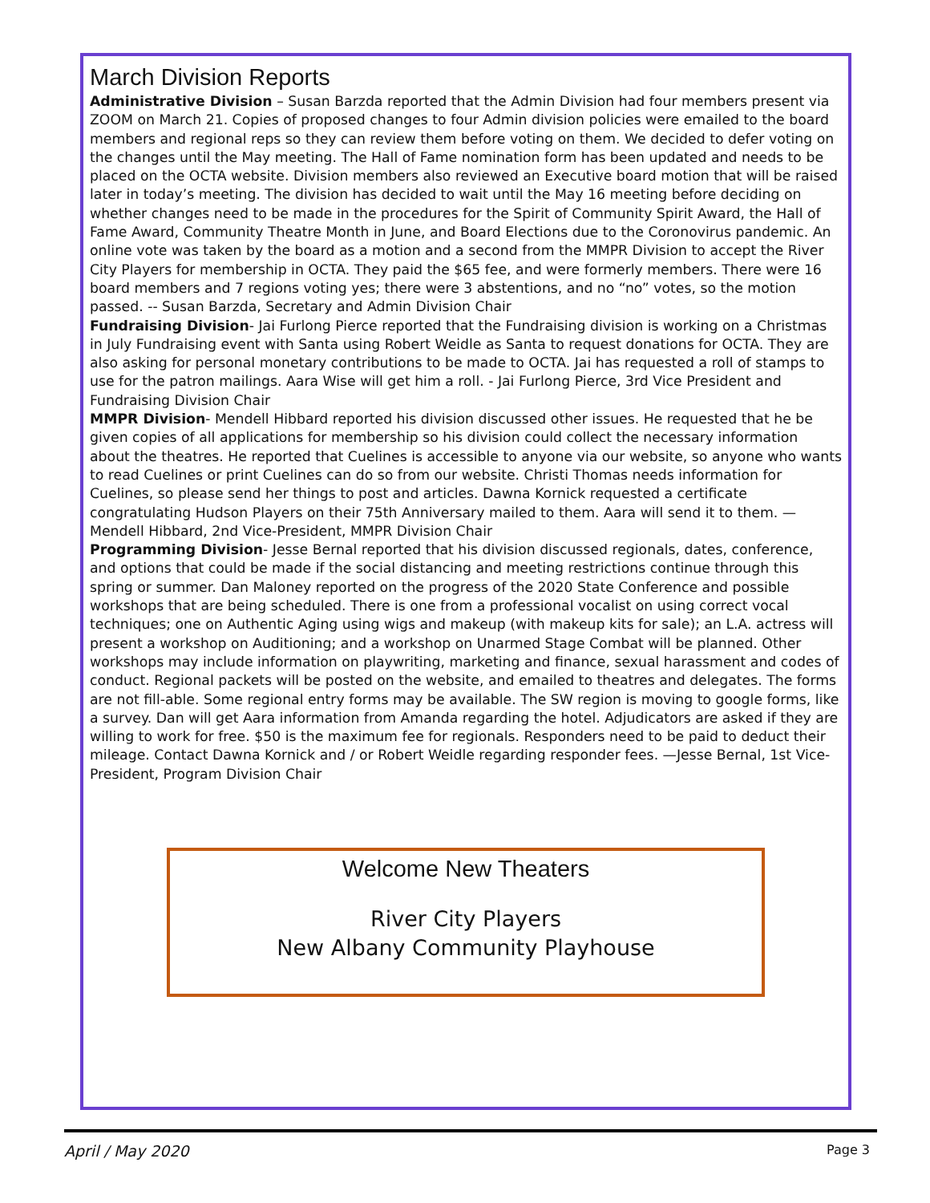March Division Reports
Administrative Division – Susan Barzda reported that the Admin Division had four members present via ZOOM on March 21. Copies of proposed changes to four Admin division policies were emailed to the board members and regional reps so they can review them before voting on them. We decided to defer voting on the changes until the May meeting. The Hall of Fame nomination form has been updated and needs to be placed on the OCTA website. Division members also reviewed an Executive board motion that will be raised later in today’s meeting. The division has decided to wait until the May 16 meeting before deciding on whether changes need to be made in the procedures for the Spirit of Community Spirit Award, the Hall of Fame Award, Community Theatre Month in June, and Board Elections due to the Coronovirus pandemic. An online vote was taken by the board as a motion and a second from the MMPR Division to accept the River City Players for membership in OCTA. They paid the $65 fee, and were formerly members. There were 16 board members and 7 regions voting yes; there were 3 abstentions, and no “no” votes, so the motion passed. -- Susan Barzda, Secretary and Admin Division Chair
Fundraising Division- Jai Furlong Pierce reported that the Fundraising division is working on a Christmas in July Fundraising event with Santa using Robert Weidle as Santa to request donations for OCTA. They are also asking for personal monetary contributions to be made to OCTA. Jai has requested a roll of stamps to use for the patron mailings. Aara Wise will get him a roll. - Jai Furlong Pierce, 3rd Vice President and Fundraising Division Chair
MMPR Division- Mendell Hibbard reported his division discussed other issues. He requested that he be given copies of all applications for membership so his division could collect the necessary information about the theatres. He reported that Cuelines is accessible to anyone via our website, so anyone who wants to read Cuelines or print Cuelines can do so from our website. Christi Thomas needs information for Cuelines, so please send her things to post and articles. Dawna Kornick requested a certificate congratulating Hudson Players on their 75th Anniversary mailed to them. Aara will send it to them. —Mendell Hibbard, 2nd Vice-President, MMPR Division Chair
Programming Division- Jesse Bernal reported that his division discussed regionals, dates, conference, and options that could be made if the social distancing and meeting restrictions continue through this spring or summer. Dan Maloney reported on the progress of the 2020 State Conference and possible workshops that are being scheduled. There is one from a professional vocalist on using correct vocal techniques; one on Authentic Aging using wigs and makeup (with makeup kits for sale); an L.A. actress will present a workshop on Auditioning; and a workshop on Unarmed Stage Combat will be planned. Other workshops may include information on playwriting, marketing and finance, sexual harassment and codes of conduct. Regional packets will be posted on the website, and emailed to theatres and delegates. The forms are not fill-able. Some regional entry forms may be available. The SW region is moving to google forms, like a survey. Dan will get Aara information from Amanda regarding the hotel. Adjudicators are asked if they are willing to work for free. $50 is the maximum fee for regionals. Responders need to be paid to deduct their mileage. Contact Dawna Kornick and / or Robert Weidle regarding responder fees. —Jesse Bernal, 1st Vice-President, Program Division Chair
Welcome New Theaters
River City Players
New Albany Community Playhouse
April / May 2020 Page 3